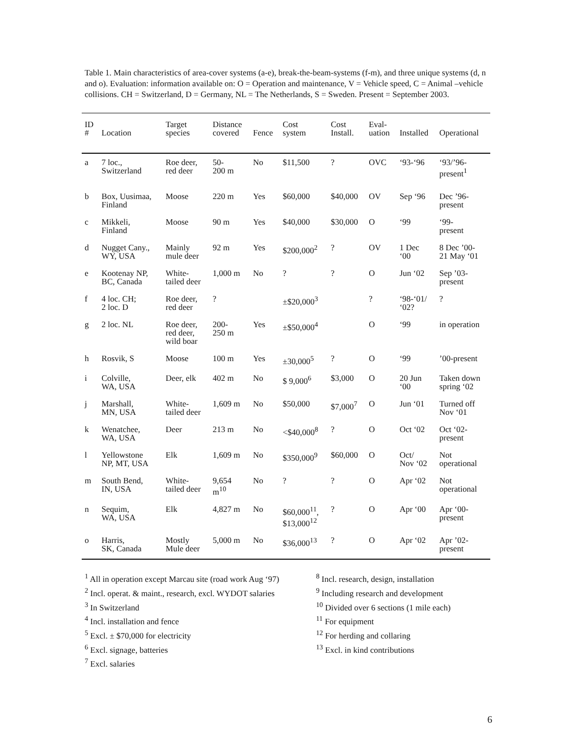Table 1. Main characteristics of area-cover systems (a-e), break-the-beam-systems (f-m), and three unique systems (d, n and o). Evaluation: information available on: O = Operation and maintenance, V = Vehicle speed, C = Animal –vehicle collisions. CH = Switzerland, D = Germany, NL = The Netherlands, S = Sweden. Present = September 2003.
| ID # | Location | Target species | Distance covered | Fence | Cost system | Cost Install. | Eval- uation | Installed | Operational |
| --- | --- | --- | --- | --- | --- | --- | --- | --- | --- |
| a | 7 loc., Switzerland | Roe deer, red deer | 50- 200 m | No | $11,500 | ? | OVC | ‘93-‘96 | ‘93/’96- present<sup>1</sup> |
| b | Box, Uusimaa, Finland | Moose | 220 m | Yes | $60,000 | $40,000 | OV | Sep ‘96 | Dec ’96- present |
| c | Mikkeli, Finland | Moose | 90 m | Yes | $40,000 | $30,000 | O | ‘99 | ‘99- present |
| d | Nugget Cany., WY, USA | Mainly mule deer | 92 m | Yes | $200,000<sup>2</sup> | ? | OV | 1 Dec ‘00 | 8 Dec ’00- 21 May ‘01 |
| e | Kootenay NP, BC, Canada | White- tailed deer | 1,000 m | No | ? | ? | O | Jun ‘02 | Sep ’03- present |
| f | 4 loc. CH; 2 loc. D | Roe deer, red deer | ? | | ±$20,000<sup>3</sup> | | ? | ‘98-‘01/ ‘02? | ? |
| g | 2 loc. NL | Roe deer, red deer, wild boar | 200- 250 m | Yes | ±$50,000<sup>4</sup> | | O | ‘99 | in operation |
| h | Rosvik, S | Moose | 100 m | Yes | ±30,000<sup>5</sup> | ? | O | ‘99 | ’00-present |
| i | Colville, WA, USA | Deer, elk | 402 m | No | $ 9,000<sup>6</sup> | $3,000 | O | 20 Jun ‘00 | Taken down spring ‘02 |
| j | Marshall, MN, USA | White- tailed deer | 1,609 m | No | $50,000 | $7,000<sup>7</sup> | O | Jun ‘01 | Turned off Nov ‘01 |
| k | Wenatchee, WA, USA | Deer | 213 m | No | <$40,000<sup>8</sup> | ? | O | Oct ‘02 | Oct ‘02- present |
| l | Yellowstone NP, MT, USA | Elk | 1,609 m | No | $350,000<sup>9</sup> | $60,000 | O | Oct/ Nov ‘02 | Not operational |
| m | South Bend, IN, USA | White- tailed deer | 9,654 m<sup>10</sup> | No | ? | ? | O | Apr ‘02 | Not operational |
| n | Sequim, WA, USA | Elk | 4,827 m | No | $60,000<sup>11</sup>, $13,000<sup>12</sup> | ? | O | Apr ‘00 | Apr ‘00- present |
| o | Harris, SK, Canada | Mostly Mule deer | 5,000 m | No | $36,000<sup>13</sup> | ? | O | Apr ‘02 | Apr ’02- present |
<sup>1</sup> All in operation except Marcau site (road work Aug ‘97)
<sup>2</sup> Incl. operat. & maint., research, excl. WYDOT salaries
<sup>3</sup> In Switzerland
<sup>4</sup> Incl. installation and fence
<sup>5</sup> Excl. ± $70,000 for electricity
<sup>6</sup> Excl. signage, batteries
<sup>7</sup> Excl. salaries
<sup>8</sup> Incl. research, design, installation
<sup>9</sup> Including research and development
<sup>10</sup> Divided over 6 sections (1 mile each)
<sup>11</sup> For equipment
<sup>12</sup> For herding and collaring
<sup>13</sup> Excl. in kind contributions
6